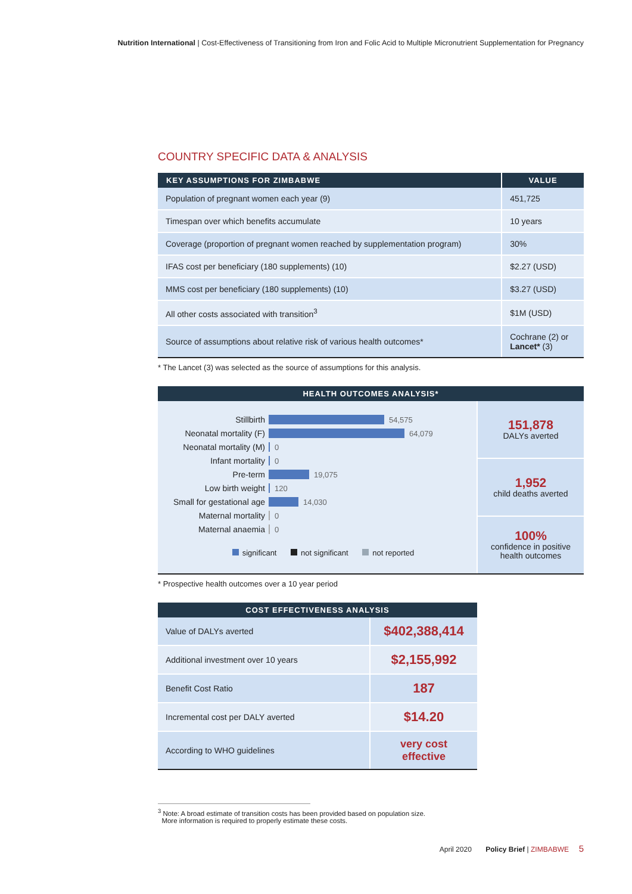Nutrition International | Cost-Effectiveness of Transitioning from Iron and Folic Acid to Multiple Micronutrient Supplementation for Pregnancy
COUNTRY SPECIFIC DATA & ANALYSIS
| KEY ASSUMPTIONS FOR ZIMBABWE | VALUE |
| --- | --- |
| Population of pregnant women each year (9) | 451,725 |
| Timespan over which benefits accumulate | 10 years |
| Coverage (proportion of pregnant women reached by supplementation program) | 30% |
| IFAS cost per beneficiary (180 supplements) (10) | $2.27 (USD) |
| MMS cost per beneficiary (180 supplements) (10) | $3.27 (USD) |
| All other costs associated with transition<sup>3</sup> | $1M (USD) |
| Source of assumptions about relative risk of various health outcomes* | Cochrane (2) or Lancet* (3) |
* The Lancet (3) was selected as the source of assumptions for this analysis.
| HEALTH OUTCOMES ANALYSIS* |
| --- |
Stillbirth 54,575
Neonatal mortality (F) 64,079
Neonatal mortality (M) 0
Infant mortality 0
Pre-term 19,075
Low birth weight 120
Small for gestational age 14,030
Maternal mortality 0
Maternal anaemia 0
significant not significant not reported
151,878
DALYs averted
1,952
child deaths averted
100%
confidence in positive
health outcomes
* Prospective health outcomes over a 10 year period
| COST EFFECTIVENESS ANALYSIS | |
| --- | --- |
| Value of DALYs averted | $402,388,414 |
| Additional investment over 10 years | $2,155,992 |
| Benefit Cost Ratio | 187 |
| Incremental cost per DALY averted | $14.20 |
| According to WHO guidelines | very cost effective |
<sup>3</sup> Note: A broad estimate of transition costs has been provided based on population size.
More information is required to properly estimate these costs.
April 2020 Policy Brief | ZIMBABWE 5